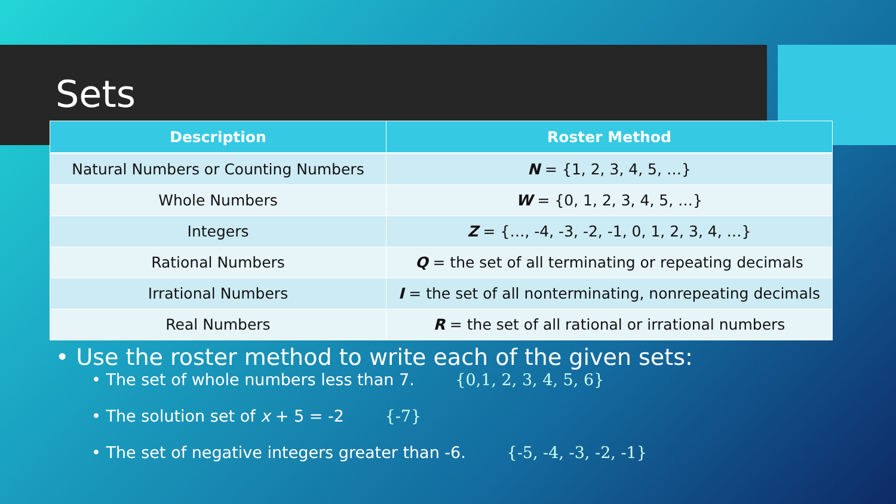Sets
| Description | Roster Method |
| --- | --- |
| Natural Numbers or Counting Numbers | N = {1, 2, 3, 4, 5, …} |
| Whole Numbers | W = {0, 1, 2, 3, 4, 5, …} |
| Integers | Z = {…, -4, -3, -2, -1, 0, 1, 2, 3, 4, …} |
| Rational Numbers | Q = the set of all terminating or repeating decimals |
| Irrational Numbers | I = the set of all nonterminating, nonrepeating decimals |
| Real Numbers | R = the set of all rational or irrational numbers |
• Use the roster method to write each of the given sets:
• The set of whole numbers less than 7. {0,1, 2, 3, 4, 5, 6}
• The solution set of x + 5 = -2 {-7}
• The set of negative integers greater than -6. {-5, -4, -3, -2, -1}